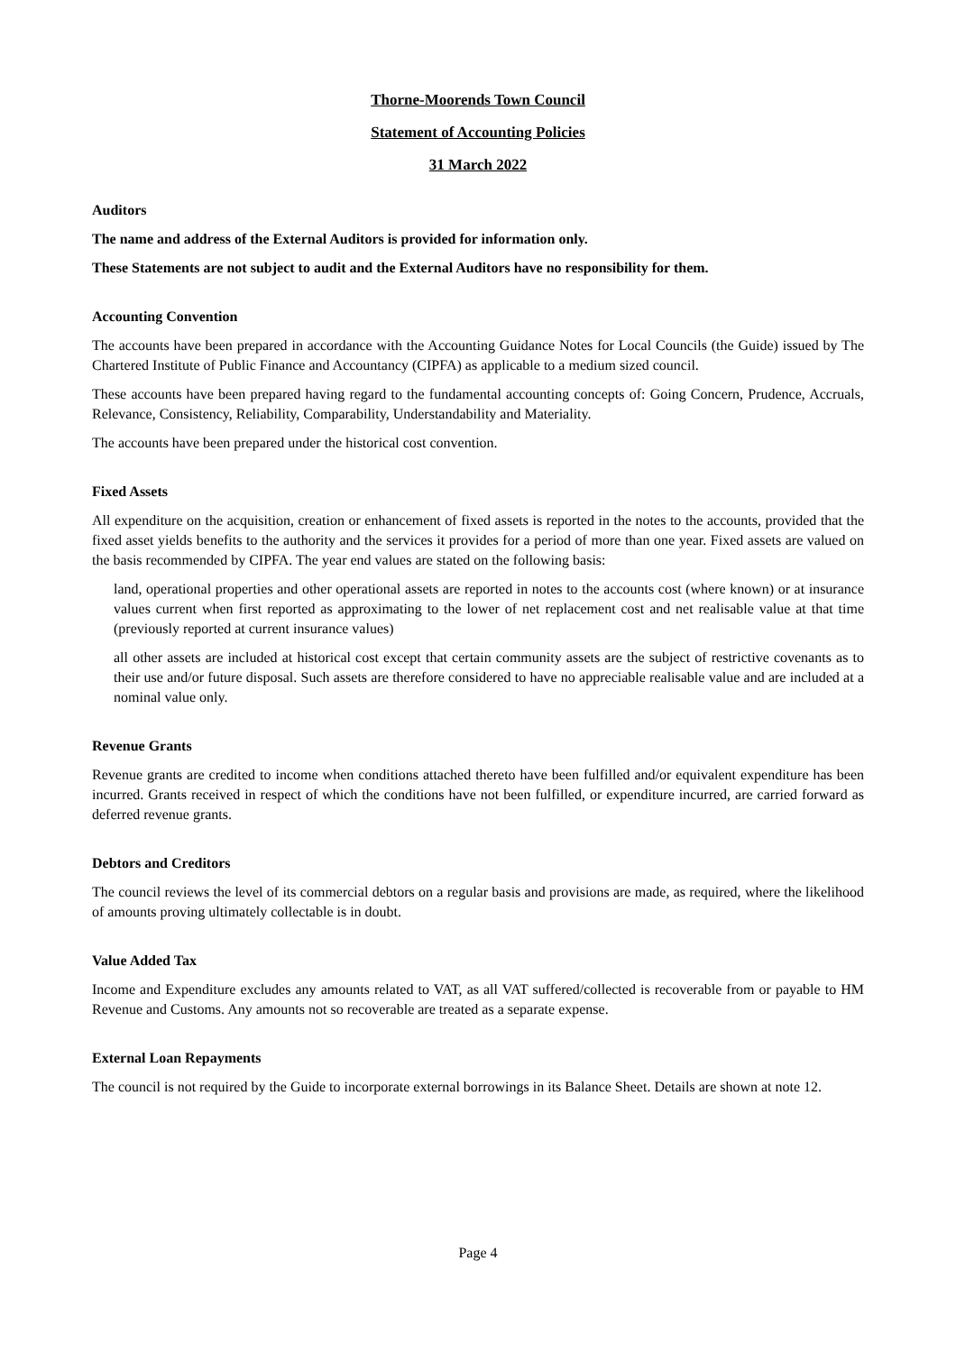Thorne-Moorends Town Council
Statement of Accounting Policies
31 March 2022
Auditors
The name and address of the External Auditors is provided for information only.
These Statements are not subject to audit and the External Auditors have no responsibility for them.
Accounting Convention
The accounts have been prepared in accordance with the Accounting Guidance Notes for Local Councils (the Guide) issued by The Chartered Institute of Public Finance and Accountancy (CIPFA) as applicable to a medium sized council.
These accounts have been prepared having regard to the fundamental accounting concepts of: Going Concern, Prudence, Accruals, Relevance, Consistency, Reliability, Comparability, Understandability and Materiality.
The accounts have been prepared under the historical cost convention.
Fixed Assets
All expenditure on the acquisition, creation or enhancement of fixed assets is reported in the notes to the accounts, provided that the fixed asset yields benefits to the authority and the services it provides for a period of more than one year. Fixed assets are valued on the basis recommended by CIPFA. The year end values are stated on the following basis:
land, operational properties and other operational assets are reported in notes to the accounts cost (where known) or at insurance values current when first reported as approximating to the lower of net replacement cost and net realisable value at that time (previously reported at current insurance values)
all other assets are included at historical cost except that certain community assets are the subject of restrictive covenants as to their use and/or future disposal. Such assets are therefore considered to have no appreciable realisable value and are included at a nominal value only.
Revenue Grants
Revenue grants are credited to income when conditions attached thereto have been fulfilled and/or equivalent expenditure has been incurred. Grants received in respect of which the conditions have not been fulfilled, or expenditure incurred, are carried forward as deferred revenue grants.
Debtors and Creditors
The council reviews the level of its commercial debtors on a regular basis and provisions are made, as required, where the likelihood of amounts proving ultimately collectable is in doubt.
Value Added Tax
Income and Expenditure excludes any amounts related to VAT, as all VAT suffered/collected is recoverable from or payable to HM Revenue and Customs. Any amounts not so recoverable are treated as a separate expense.
External Loan Repayments
The council is not required by the Guide to incorporate external borrowings in its Balance Sheet. Details are shown at note 12.
Page 4